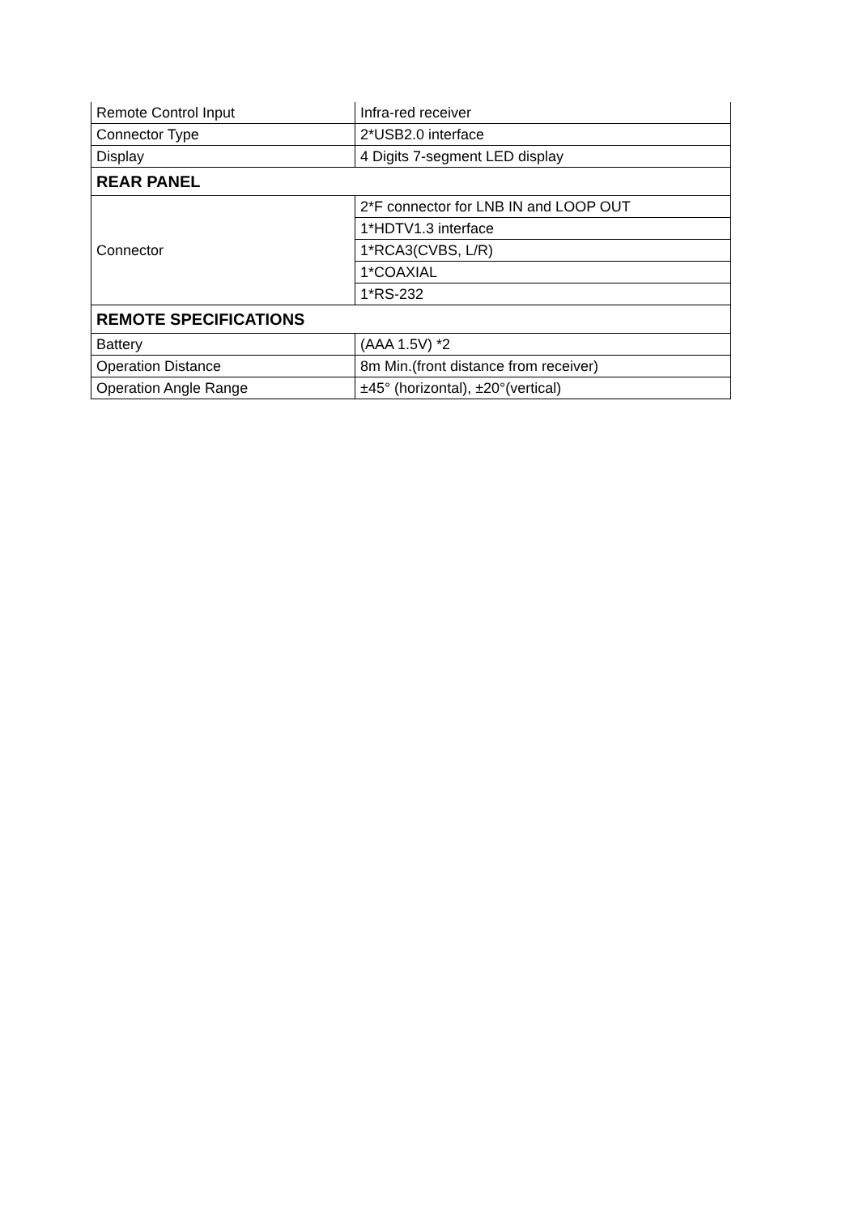| Remote Control Input | Infra-red receiver |
| Connector Type | 2*USB2.0 interface |
| Display | 4 Digits 7-segment LED display |
| REAR PANEL | |
| Connector | 2*F connector for LNB IN and LOOP OUT |
| | 1*HDTV1.3 interface |
| | 1*RCA3(CVBS, L/R) |
| | 1*COAXIAL |
| | 1*RS-232 |
| REMOTE SPECIFICATIONS | |
| Battery | (AAA 1.5V) *2 |
| Operation Distance | 8m Min.(front distance from receiver) |
| Operation Angle Range | ±45° (horizontal), ±20°(vertical) |